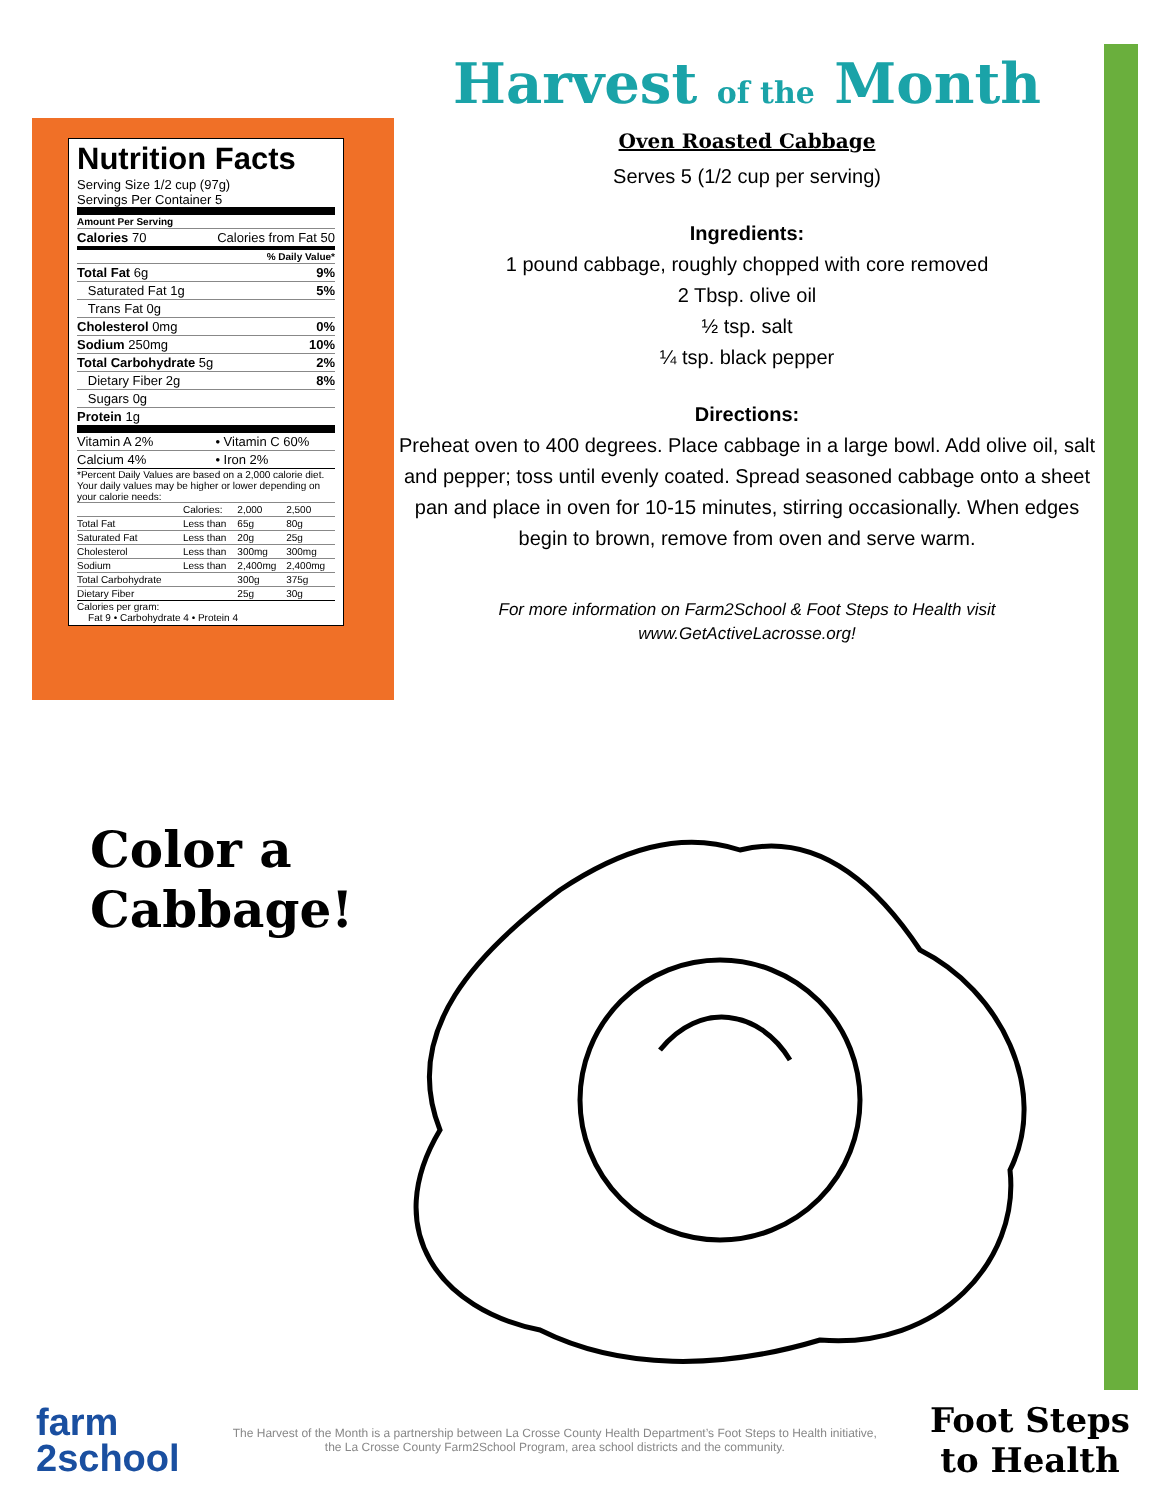Nutrition Facts
Serving Size 1/2 cup (97g)
Servings Per Container 5
| Amount Per Serving | |
| Calories 70 | Calories from Fat 50 |
| % Daily Value* | |
| Total Fat 6g | 9% |
| Saturated Fat 1g | 5% |
| Trans Fat 0g | |
| Cholesterol 0mg | 0% |
| Sodium 250mg | 10% |
| Total Carbohydrate 5g | 2% |
| Dietary Fiber 2g | 8% |
| Sugars 0g | |
| Protein 1g | |
| Vitamin A 2% | • Vitamin C 60% |
| Calcium 4% | • Iron 2% |
*Percent Daily Values are based on a 2,000 calorie diet. Your daily values may be higher or lower depending on your calorie needs:
| | Calories: | 2,000 | 2,500 |
| Total Fat | Less than | 65g | 80g |
| Saturated Fat | Less than | 20g | 25g |
| Cholesterol | Less than | 300mg | 300mg |
| Sodium | Less than | 2,400mg | 2,400mg |
| Total Carbohydrate | | 300g | 375g |
| Dietary Fiber | | 25g | 30g |
Calories per gram:
Fat 9 • Carbohydrate 4 • Protein 4
Harvest of the Month
Oven Roasted Cabbage
Serves 5 (1/2 cup per serving)
Ingredients:
1 pound cabbage, roughly chopped with core removed
2 Tbsp. olive oil
½ tsp. salt
¼ tsp. black pepper
Directions:
Preheat oven to 400 degrees. Place cabbage in a large bowl. Add olive oil, salt and pepper; toss until evenly coated. Spread seasoned cabbage onto a sheet pan and place in oven for 10-15 minutes, stirring occasionally. When edges begin to brown, remove from oven and serve warm.
For more information on Farm2School & Foot Steps to Health visit
www.GetActiveLacrosse.org!
Color a
Cabbage!
farm
2school
The Harvest of the Month is a partnership between La Crosse County Health Department’s Foot Steps to Health initiative, the La Crosse County Farm2School Program, area school districts and the community.
Foot Steps
to Health